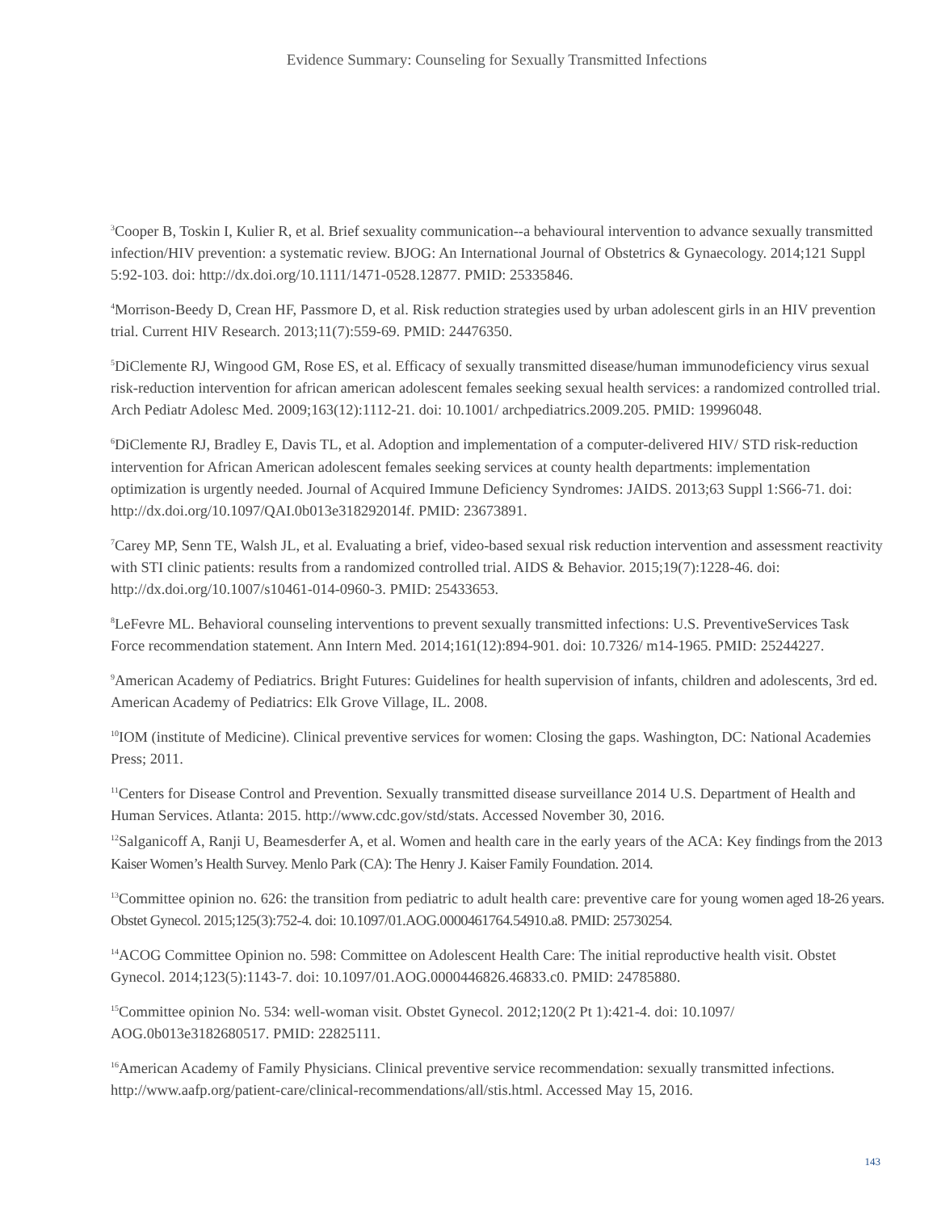Evidence Summary: Counseling for Sexually Transmitted Infections
<sup>3</sup> Cooper B, Toskin I, Kulier R, et al. Brief sexuality communication--a behavioural intervention to advance sexually transmitted infection/HIV prevention: a systematic review. BJOG: An International Journal of Obstetrics & Gynaecology. 2014;121 Suppl 5:92-103. doi: http://dx.doi.org/10.1111/1471-0528.12877. PMID: 25335846.
<sup>4</sup> Morrison-Beedy D, Crean HF, Passmore D, et al. Risk reduction strategies used by urban adolescent girls in an HIV prevention trial. Current HIV Research. 2013;11(7):559-69. PMID: 24476350.
<sup>5</sup> DiClemente RJ, Wingood GM, Rose ES, et al. Efficacy of sexually transmitted disease/human immunodeficiency virus sexual risk-reduction intervention for african american adolescent females seeking sexual health services: a randomized controlled trial. Arch Pediatr Adolesc Med. 2009;163(12):1112-21. doi: 10.1001/ archpediatrics.2009.205. PMID: 19996048.
<sup>6</sup> DiClemente RJ, Bradley E, Davis TL, et al. Adoption and implementation of a computer-delivered HIV/ STD risk-reduction intervention for African American adolescent females seeking services at county health departments: implementation optimization is urgently needed. Journal of Acquired Immune Deficiency Syndromes: JAIDS. 2013;63 Suppl 1:S66-71. doi: http://dx.doi.org/10.1097/QAI.0b013e318292014f. PMID: 23673891.
<sup>7</sup> Carey MP, Senn TE, Walsh JL, et al. Evaluating a brief, video-based sexual risk reduction intervention and assessment reactivity with STI clinic patients: results from a randomized controlled trial. AIDS & Behavior. 2015;19(7):1228-46. doi: http://dx.doi.org/10.1007/s10461-014-0960-3. PMID: 25433653.
<sup>8</sup> LeFevre ML. Behavioral counseling interventions to prevent sexually transmitted infections: U.S. PreventiveServices Task Force recommendation statement. Ann Intern Med. 2014;161(12):894-901. doi: 10.7326/ m14-1965. PMID: 25244227.
<sup>9</sup> American Academy of Pediatrics. Bright Futures: Guidelines for health supervision of infants, children and adolescents, 3rd ed. American Academy of Pediatrics: Elk Grove Village, IL. 2008.
<sup>10</sup> IOM (institute of Medicine). Clinical preventive services for women: Closing the gaps. Washington, DC: National Academies Press; 2011.
<sup>11</sup> Centers for Disease Control and Prevention. Sexually transmitted disease surveillance 2014 U.S. Department of Health and Human Services. Atlanta: 2015. http://www.cdc.gov/std/stats. Accessed November 30, 2016.
<sup>12</sup> Salganicoff A, Ranji U, Beamesderfer A, et al. Women and health care in the early years of the ACA: Key findings from the 2013 Kaiser Women’s Health Survey. Menlo Park (CA): The Henry J. Kaiser Family Foundation. 2014.
<sup>13</sup> Committee opinion no. 626: the transition from pediatric to adult health care: preventive care for young women aged 18-26 years. Obstet Gynecol. 2015;125(3):752-4. doi: 10.1097/01.AOG.0000461764.54910.a8. PMID: 25730254.
<sup>14</sup> ACOG Committee Opinion no. 598: Committee on Adolescent Health Care: The initial reproductive health visit. Obstet Gynecol. 2014;123(5):1143-7. doi: 10.1097/01.AOG.0000446826.46833.c0. PMID: 24785880.
<sup>15</sup> Committee opinion No. 534: well-woman visit. Obstet Gynecol. 2012;120(2 Pt 1):421-4. doi: 10.1097/ AOG.0b013e3182680517. PMID: 22825111.
<sup>16</sup> American Academy of Family Physicians. Clinical preventive service recommendation: sexually transmitted infections. http://www.aafp.org/patient-care/clinical-recommendations/all/stis.html. Accessed May 15, 2016.
143